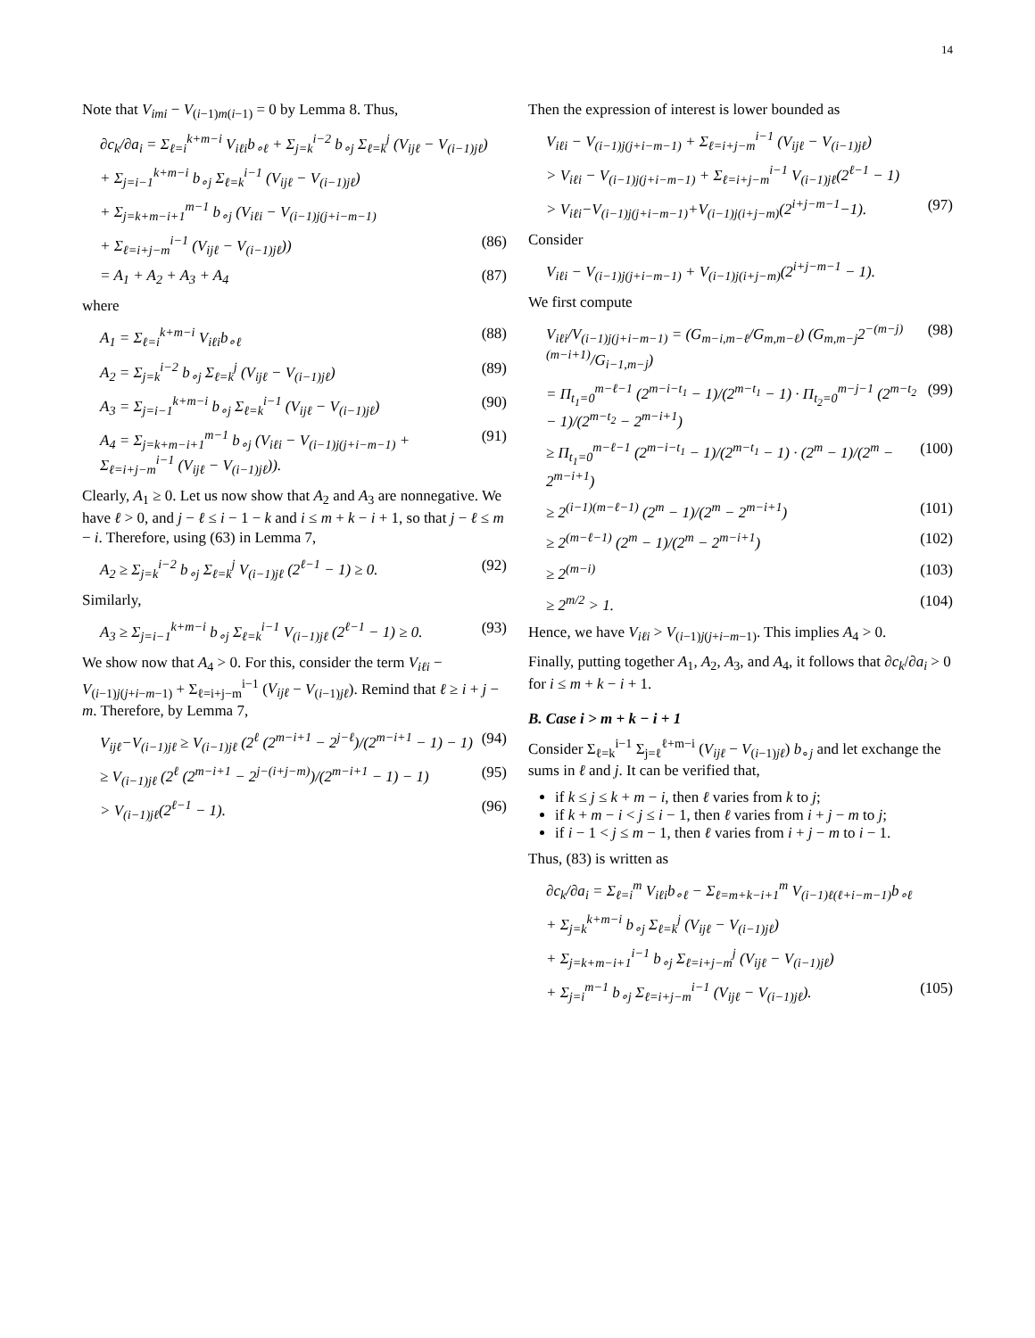14
Note that V<sub>imi</sub> − V<sub>(i−1)m(i−1)</sub> = 0 by Lemma 8. Thus,
∂c<sub>k</sub>/∂a<sub>i</sub> = Σ<sub>ℓ=i</sub><sup>k+m−i</sup> V<sub>iℓi</sub>b<sub>∘ℓ</sub> + Σ<sub>j=k</sub><sup>i−2</sup> b<sub>∘j</sub> Σ<sub>ℓ=k</sub><sup>j</sup> (V<sub>ijℓ</sub> − V<sub>(i−1)jℓ</sub>)
+ Σ<sub>j=i−1</sub><sup>k+m−i</sup> b<sub>∘j</sub> Σ<sub>ℓ=k</sub><sup>i−1</sup> (V<sub>ijℓ</sub> − V<sub>(i−1)jℓ</sub>)
+ Σ<sub>j=k+m−i+1</sub><sup>m−1</sup> b<sub>∘j</sub> (V<sub>iℓi</sub> − V<sub>(i−1)j(j+i−m−1)</sub>
+ Σ<sub>ℓ=i+j−m</sub><sup>i−1</sup> (V<sub>ijℓ</sub> − V<sub>(i−1)jℓ</sub>)) (86)
= A<sub>1</sub> + A<sub>2</sub> + A<sub>3</sub> + A<sub>4</sub> (87)
where
A<sub>1</sub> = Σ<sub>ℓ=i</sub><sup>k+m−i</sup> V<sub>iℓi</sub>b<sub>∘ℓ</sub> (88)
A<sub>2</sub> = Σ<sub>j=k</sub><sup>i−2</sup> b<sub>∘j</sub> Σ<sub>ℓ=k</sub><sup>j</sup> (V<sub>ijℓ</sub> − V<sub>(i−1)jℓ</sub>) (89)
A<sub>3</sub> = Σ<sub>j=i−1</sub><sup>k+m−i</sup> b<sub>∘j</sub> Σ<sub>ℓ=k</sub><sup>i−1</sup> (V<sub>ijℓ</sub> − V<sub>(i−1)jℓ</sub>) (90)
A<sub>4</sub> = Σ<sub>j=k+m−i+1</sub><sup>m−1</sup> b<sub>∘j</sub> (V<sub>iℓi</sub> − V<sub>(i−1)j(j+i−m−1)</sub> + Σ<sub>ℓ=i+j−m</sub><sup>i−1</sup> (V<sub>ijℓ</sub> − V<sub>(i−1)jℓ</sub>)). (91)
Clearly, A<sub>1</sub> ≥ 0. Let us now show that A<sub>2</sub> and A<sub>3</sub> are nonnegative. We have ℓ > 0, and j − ℓ ≤ i − 1 − k and i ≤ m + k − i + 1, so that j − ℓ ≤ m − i. Therefore, using (63) in Lemma 7,
A<sub>2</sub> ≥ Σ<sub>j=k</sub><sup>i−2</sup> b<sub>∘j</sub> Σ<sub>ℓ=k</sub><sup>j</sup> V<sub>(i−1)jℓ</sub> (2<sup>ℓ−1</sup> − 1) ≥ 0. (92)
Similarly,
A<sub>3</sub> ≥ Σ<sub>j=i−1</sub><sup>k+m−i</sup> b<sub>∘j</sub> Σ<sub>ℓ=k</sub><sup>i−1</sup> V<sub>(i−1)jℓ</sub> (2<sup>ℓ−1</sup> − 1) ≥ 0. (93)
We show now that A<sub>4</sub> > 0. For this, consider the term V<sub>iℓi</sub> − V<sub>(i−1)j(j+i−m−1)</sub> + Σ<sub>ℓ=i+j−m</sub><sup>i−1</sup> (V<sub>ijℓ</sub> − V<sub>(i−1)jℓ</sub>). Remind that ℓ ≥ i + j − m. Therefore, by Lemma 7,
V<sub>ijℓ</sub>−V<sub>(i−1)jℓ</sub> ≥ V<sub>(i−1)jℓ</sub> (2<sup>ℓ</sup> (2<sup>m−i+1</sup> − 2<sup>j−ℓ</sup>)/(2<sup>m−i+1</sup> − 1) − 1) (94)
≥ V<sub>(i−1)jℓ</sub> (2<sup>ℓ</sup> (2<sup>m−i+1</sup> − 2<sup>j−(i+j−m)</sup>)/(2<sup>m−i+1</sup> − 1) − 1) (95)
> V<sub>(i−1)jℓ</sub>(2<sup>ℓ−1</sup> − 1). (96)
Then the expression of interest is lower bounded as
V<sub>iℓi</sub> − V<sub>(i−1)j(j+i−m−1)</sub> + Σ<sub>ℓ=i+j−m</sub><sup>i−1</sup> (V<sub>ijℓ</sub> − V<sub>(i−1)jℓ</sub>)
> V<sub>iℓi</sub> − V<sub>(i−1)j(j+i−m−1)</sub> + Σ<sub>ℓ=i+j−m</sub><sup>i−1</sup> V<sub>(i−1)jℓ</sub>(2<sup>ℓ−1</sup> − 1)
> V<sub>iℓi</sub>−V<sub>(i−1)j(j+i−m−1)</sub>+V<sub>(i−1)j(i+j−m)</sub>(2<sup>i+j−m−1</sup>−1). (97)
Consider
V<sub>iℓi</sub> − V<sub>(i−1)j(j+i−m−1)</sub> + V<sub>(i−1)j(i+j−m)</sub>(2<sup>i+j−m−1</sup> − 1).
We first compute
V<sub>iℓi</sub>/V<sub>(i−1)j(j+i−m−1)</sub> = (G<sub>m−i,m−ℓ</sub>/G<sub>m,m−ℓ</sub>) (G<sub>m,m−j</sub>2<sup>−(m−j)(m−i+1)</sup>/G<sub>i−1,m−j</sub>) (98)
= Π<sub>t<sub>1</sub>=0</sub><sup>m−ℓ−1</sup> (2<sup>m−i−t<sub>1</sub></sup> − 1)/(2<sup>m−t<sub>1</sub></sup> − 1) · Π<sub>t<sub>2</sub>=0</sub><sup>m−j−1</sup> (2<sup>m−t<sub>2</sub></sup> − 1)/(2<sup>m−t<sub>2</sub></sup> − 2<sup>m−i+1</sup>) (99)
≥ Π<sub>t<sub>1</sub>=0</sub><sup>m−ℓ−1</sup> (2<sup>m−i−t<sub>1</sub></sup> − 1)/(2<sup>m−t<sub>1</sub></sup> − 1) · (2<sup>m</sup> − 1)/(2<sup>m</sup> − 2<sup>m−i+1</sup>) (100)
≥ 2<sup>(i−1)(m−ℓ−1)</sup> (2<sup>m</sup> − 1)/(2<sup>m</sup> − 2<sup>m−i+1</sup>) (101)
≥ 2<sup>(m−ℓ−1)</sup> (2<sup>m</sup> − 1)/(2<sup>m</sup> − 2<sup>m−i+1</sup>) (102)
≥ 2<sup>(m−i)</sup> (103)
≥ 2<sup>m/2</sup> > 1. (104)
Hence, we have V<sub>iℓi</sub> > V<sub>(i−1)j(j+i−m−1)</sub>. This implies A<sub>4</sub> > 0.
Finally, putting together A<sub>1</sub>, A<sub>2</sub>, A<sub>3</sub>, and A<sub>4</sub>, it follows that ∂c<sub>k</sub>/∂a<sub>i</sub> > 0 for i ≤ m + k − i + 1.
B. Case i > m + k − i + 1
Consider Σ<sub>ℓ=k</sub><sup>i−1</sup> Σ<sub>j=ℓ</sub><sup>ℓ+m−i</sup> (V<sub>ijℓ</sub> − V<sub>(i−1)jℓ</sub>) b<sub>∘j</sub> and let exchange the sums in ℓ and j. It can be verified that,
if k ≤ j ≤ k + m − i, then ℓ varies from k to j;
if k + m − i < j ≤ i − 1, then ℓ varies from i + j − m to j;
if i − 1 < j ≤ m − 1, then ℓ varies from i + j − m to i − 1.
Thus, (83) is written as
∂c<sub>k</sub>/∂a<sub>i</sub> = Σ<sub>ℓ=i</sub><sup>m</sup> V<sub>iℓi</sub>b<sub>∘ℓ</sub> − Σ<sub>ℓ=m+k−i+1</sub><sup>m</sup> V<sub>(i−1)ℓ(ℓ+i−m−1)</sub>b<sub>∘ℓ</sub>
+ Σ<sub>j=k</sub><sup>k+m−i</sup> b<sub>∘j</sub> Σ<sub>ℓ=k</sub><sup>j</sup> (V<sub>ijℓ</sub> − V<sub>(i−1)jℓ</sub>)
+ Σ<sub>j=k+m−i+1</sub><sup>i−1</sup> b<sub>∘j</sub> Σ<sub>ℓ=i+j−m</sub><sup>j</sup> (V<sub>ijℓ</sub> − V<sub>(i−1)jℓ</sub>)
+ Σ<sub>j=i</sub><sup>m−1</sup> b<sub>∘j</sub> Σ<sub>ℓ=i+j−m</sub><sup>i−1</sup> (V<sub>ijℓ</sub> − V<sub>(i−1)jℓ</sub>). (105)